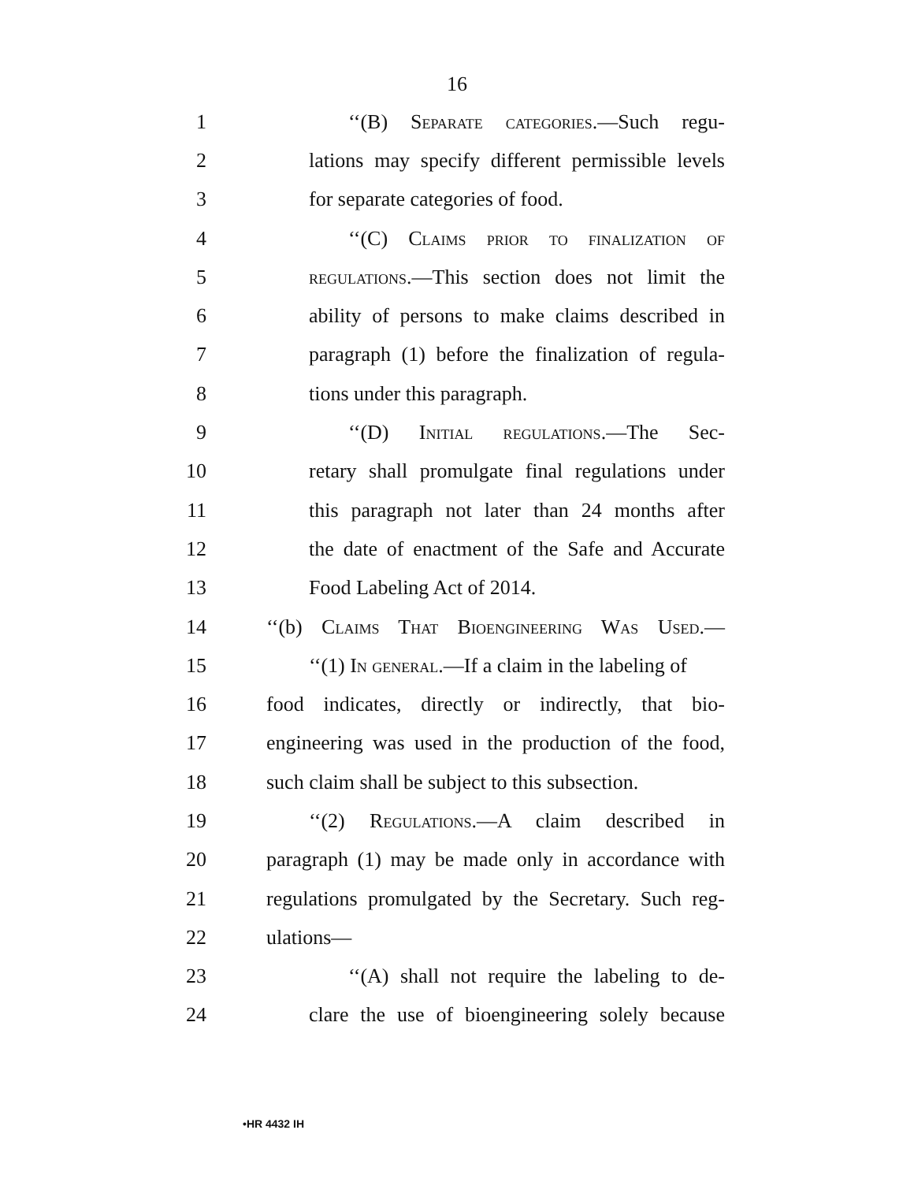16
1 ‘‘(B) Separate categories.—Such regu-
2 lations may specify different permissible levels
3 for separate categories of food.
4 ‘‘(C) Claims prior to finalization of
5 regulations.—This section does not limit the
6 ability of persons to make claims described in
7 paragraph (1) before the finalization of regula-
8 tions under this paragraph.
9 ‘‘(D) Initial regulations.—The Sec-
10 retary shall promulgate final regulations under
11 this paragraph not later than 24 months after
12 the date of enactment of the Safe and Accurate
13 Food Labeling Act of 2014.
14 ‘‘(b) Claims That Bioengineering Was Used.—
15 ‘‘(1) In general.—If a claim in the labeling of
16 food indicates, directly or indirectly, that bio-
17 engineering was used in the production of the food,
18 such claim shall be subject to this subsection.
19 ‘‘(2) Regulations.—A claim described in
20 paragraph (1) may be made only in accordance with
21 regulations promulgated by the Secretary. Such reg-
22 ulations—
23 ‘‘(A) shall not require the labeling to de-
24 clare the use of bioengineering solely because
•HR 4432 IH